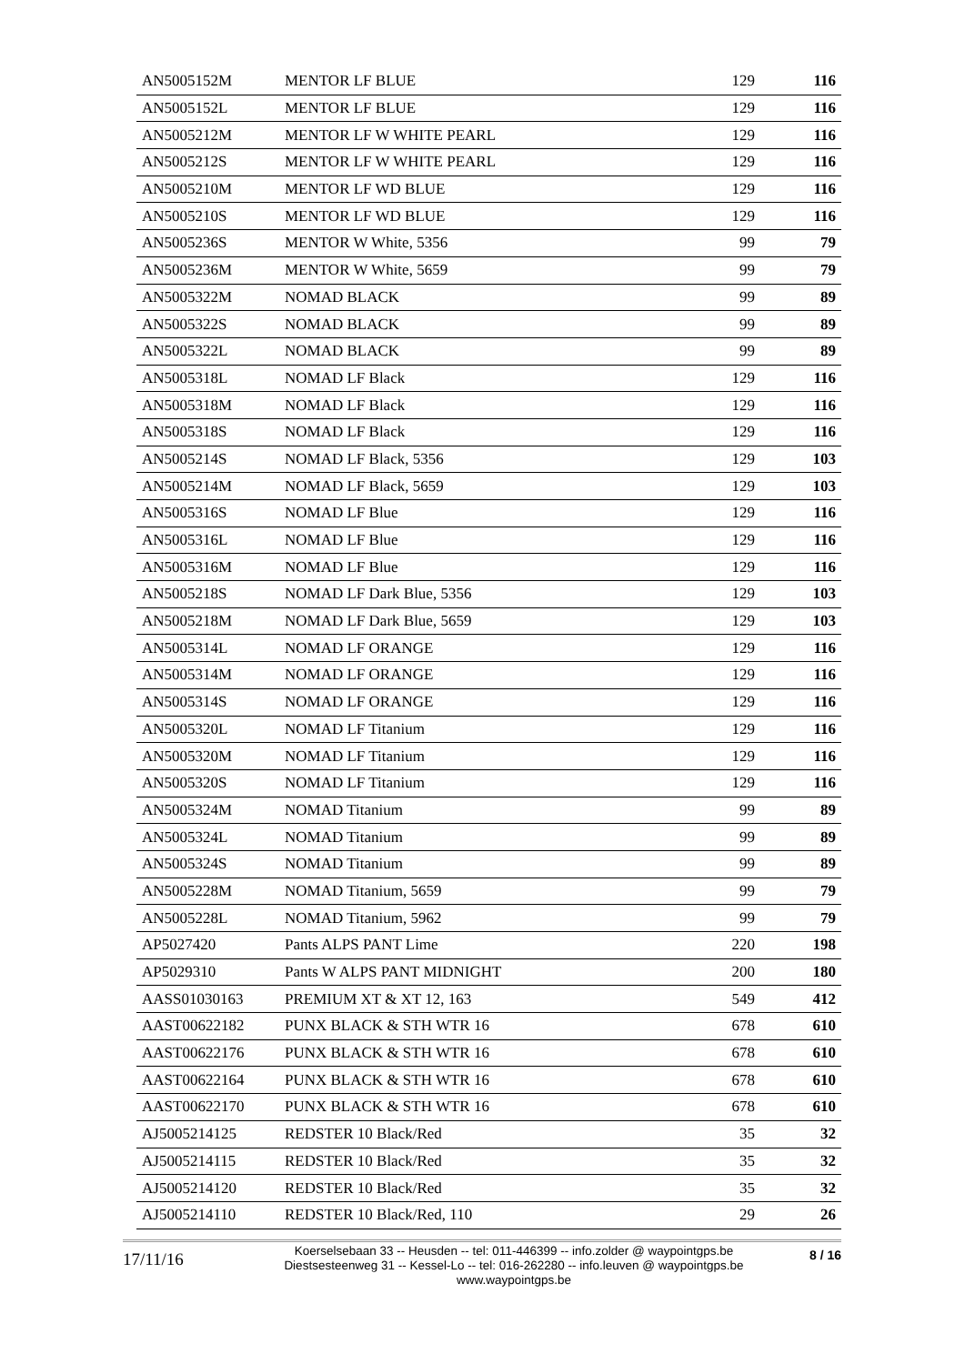| AN5005152M | MENTOR LF BLUE | 129 | 116 |
| AN5005152L | MENTOR LF BLUE | 129 | 116 |
| AN5005212M | MENTOR LF W WHITE PEARL | 129 | 116 |
| AN5005212S | MENTOR LF W WHITE PEARL | 129 | 116 |
| AN5005210M | MENTOR LF WD BLUE | 129 | 116 |
| AN5005210S | MENTOR LF WD BLUE | 129 | 116 |
| AN5005236S | MENTOR W White, 5356 | 99 | 79 |
| AN5005236M | MENTOR W White, 5659 | 99 | 79 |
| AN5005322M | NOMAD BLACK | 99 | 89 |
| AN5005322S | NOMAD BLACK | 99 | 89 |
| AN5005322L | NOMAD BLACK | 99 | 89 |
| AN5005318L | NOMAD LF Black | 129 | 116 |
| AN5005318M | NOMAD LF Black | 129 | 116 |
| AN5005318S | NOMAD LF Black | 129 | 116 |
| AN5005214S | NOMAD LF Black, 5356 | 129 | 103 |
| AN5005214M | NOMAD LF Black, 5659 | 129 | 103 |
| AN5005316S | NOMAD LF Blue | 129 | 116 |
| AN5005316L | NOMAD LF Blue | 129 | 116 |
| AN5005316M | NOMAD LF Blue | 129 | 116 |
| AN5005218S | NOMAD LF Dark Blue, 5356 | 129 | 103 |
| AN5005218M | NOMAD LF Dark Blue, 5659 | 129 | 103 |
| AN5005314L | NOMAD LF ORANGE | 129 | 116 |
| AN5005314M | NOMAD LF ORANGE | 129 | 116 |
| AN5005314S | NOMAD LF ORANGE | 129 | 116 |
| AN5005320L | NOMAD LF Titanium | 129 | 116 |
| AN5005320M | NOMAD LF Titanium | 129 | 116 |
| AN5005320S | NOMAD LF Titanium | 129 | 116 |
| AN5005324M | NOMAD Titanium | 99 | 89 |
| AN5005324L | NOMAD Titanium | 99 | 89 |
| AN5005324S | NOMAD Titanium | 99 | 89 |
| AN5005228M | NOMAD Titanium, 5659 | 99 | 79 |
| AN5005228L | NOMAD Titanium, 5962 | 99 | 79 |
| AP5027420 | Pants ALPS PANT Lime | 220 | 198 |
| AP5029310 | Pants W ALPS PANT MIDNIGHT | 200 | 180 |
| AASS01030163 | PREMIUM XT & XT 12, 163 | 549 | 412 |
| AAST00622182 | PUNX BLACK & STH WTR 16 | 678 | 610 |
| AAST00622176 | PUNX BLACK & STH WTR 16 | 678 | 610 |
| AAST00622164 | PUNX BLACK & STH WTR 16 | 678 | 610 |
| AAST00622170 | PUNX BLACK & STH WTR 16 | 678 | 610 |
| AJ5005214125 | REDSTER 10 Black/Red | 35 | 32 |
| AJ5005214115 | REDSTER 10 Black/Red | 35 | 32 |
| AJ5005214120 | REDSTER 10 Black/Red | 35 | 32 |
| AJ5005214110 | REDSTER 10 Black/Red, 110 | 29 | 26 |
17/11/16
Koerselsebaan 33 -- Heusden -- tel: 011-446399 -- info.zolder @ waypointgps.be
Diestsesteenweg 31 -- Kessel-Lo -- tel: 016-262280 -- info.leuven @ waypointgps.be
www.waypointgps.be
8 / 16